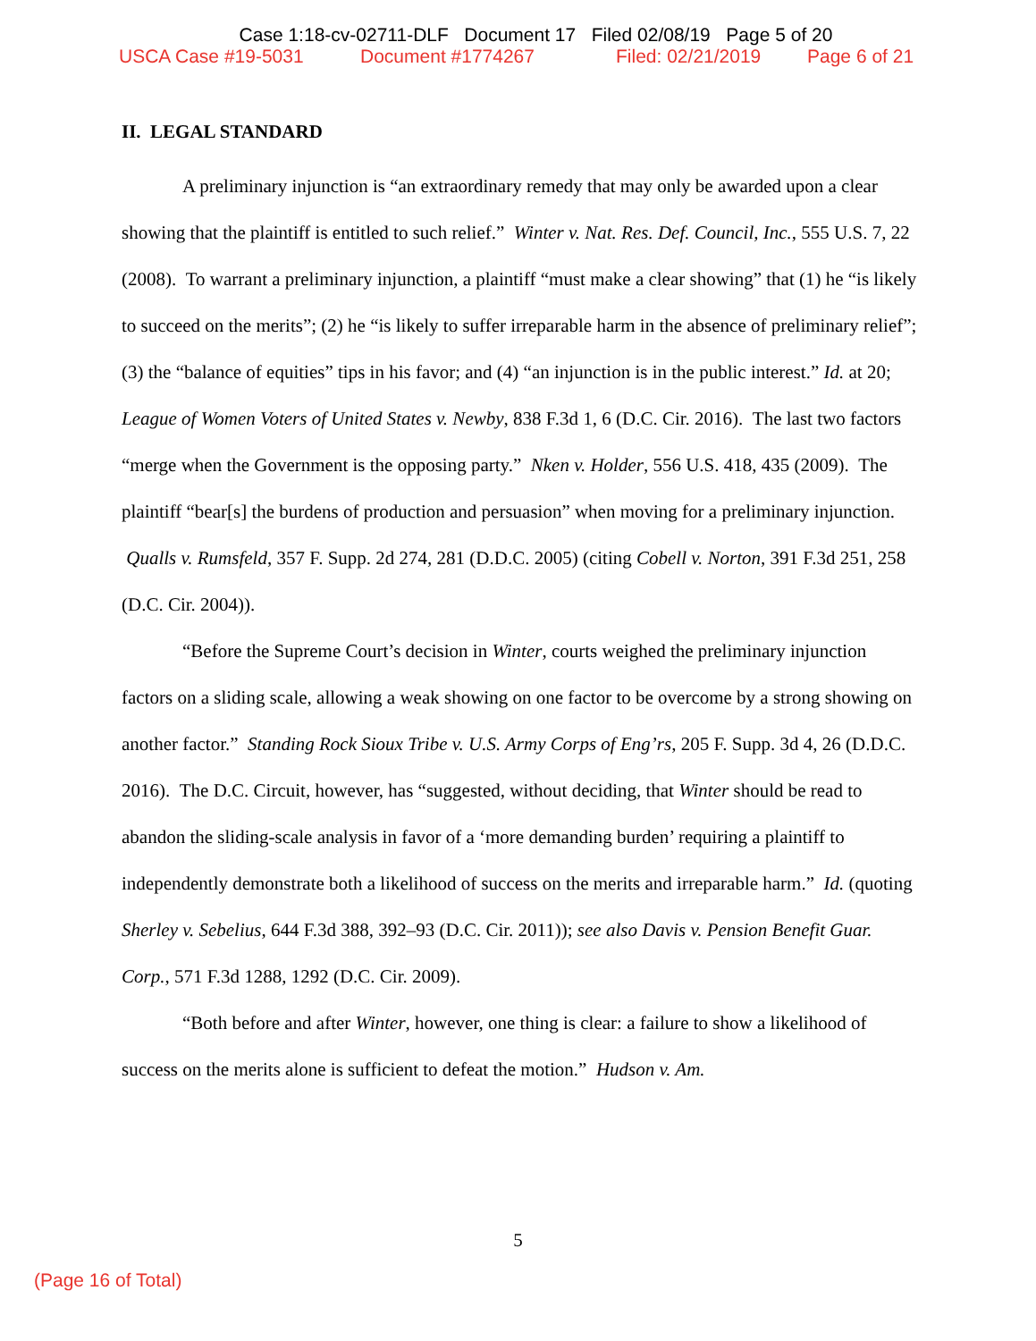Case 1:18-cv-02711-DLF Document 17 Filed 02/08/19 Page 5 of 20
USCA Case #19-5031 Document #1774267 Filed: 02/21/2019 Page 6 of 21
II. LEGAL STANDARD
A preliminary injunction is “an extraordinary remedy that may only be awarded upon a clear showing that the plaintiff is entitled to such relief.” Winter v. Nat. Res. Def. Council, Inc., 555 U.S. 7, 22 (2008). To warrant a preliminary injunction, a plaintiff “must make a clear showing” that (1) he “is likely to succeed on the merits”; (2) he “is likely to suffer irreparable harm in the absence of preliminary relief”; (3) the “balance of equities” tips in his favor; and (4) “an injunction is in the public interest.” Id. at 20; League of Women Voters of United States v. Newby, 838 F.3d 1, 6 (D.C. Cir. 2016). The last two factors “merge when the Government is the opposing party.” Nken v. Holder, 556 U.S. 418, 435 (2009). The plaintiff “bear[s] the burdens of production and persuasion” when moving for a preliminary injunction. Qualls v. Rumsfeld, 357 F. Supp. 2d 274, 281 (D.D.C. 2005) (citing Cobell v. Norton, 391 F.3d 251, 258 (D.C. Cir. 2004)).
“Before the Supreme Court’s decision in Winter, courts weighed the preliminary injunction factors on a sliding scale, allowing a weak showing on one factor to be overcome by a strong showing on another factor.” Standing Rock Sioux Tribe v. U.S. Army Corps of Eng’rs, 205 F. Supp. 3d 4, 26 (D.D.C. 2016). The D.C. Circuit, however, has “suggested, without deciding, that Winter should be read to abandon the sliding-scale analysis in favor of a ‘more demanding burden’ requiring a plaintiff to independently demonstrate both a likelihood of success on the merits and irreparable harm.” Id. (quoting Sherley v. Sebelius, 644 F.3d 388, 392–93 (D.C. Cir. 2011)); see also Davis v. Pension Benefit Guar. Corp., 571 F.3d 1288, 1292 (D.C. Cir. 2009).
“Both before and after Winter, however, one thing is clear: a failure to show a likelihood of success on the merits alone is sufficient to defeat the motion.” Hudson v. Am.
5
(Page 16 of Total)